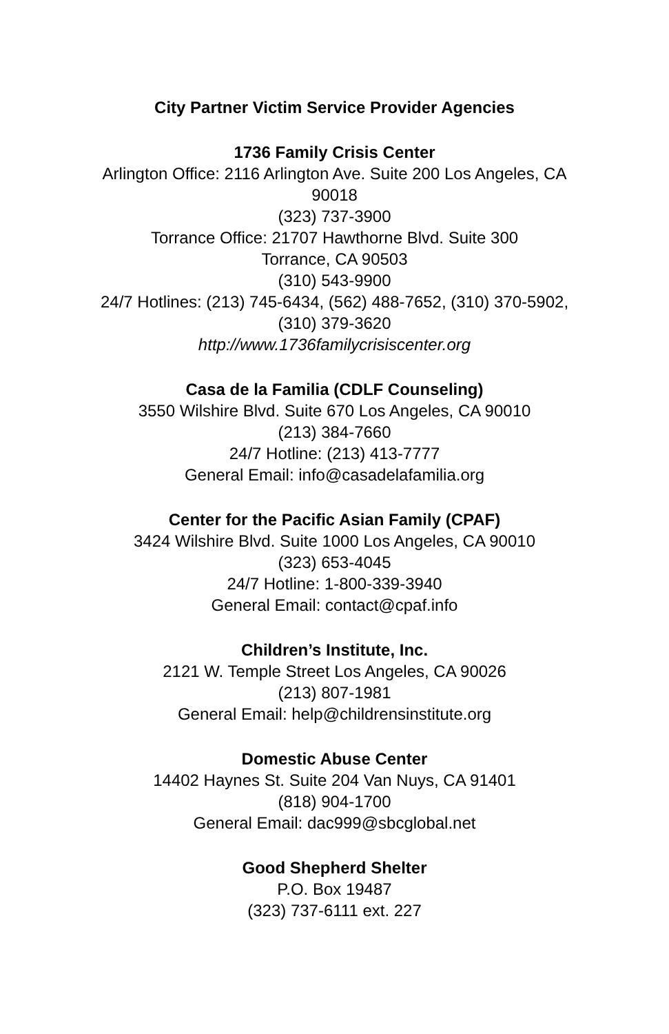City Partner Victim Service Provider Agencies
1736 Family Crisis Center
Arlington Office: 2116 Arlington Ave. Suite 200 Los Angeles, CA 90018
(323) 737-3900
Torrance Office: 21707 Hawthorne Blvd. Suite 300
Torrance, CA 90503
(310) 543-9900
24/7 Hotlines: (213) 745-6434, (562) 488-7652, (310) 370-5902, (310) 379-3620
http://www.1736familycrisiscenter.org
Casa de la Familia (CDLF Counseling)
3550 Wilshire Blvd. Suite 670 Los Angeles, CA 90010
(213) 384-7660
24/7 Hotline: (213) 413-7777
General Email: info@casadelafamilia.org
Center for the Pacific Asian Family (CPAF)
3424 Wilshire Blvd. Suite 1000 Los Angeles, CA 90010
(323) 653-4045
24/7 Hotline: 1-800-339-3940
General Email: contact@cpaf.info
Children’s Institute, Inc.
2121 W. Temple Street Los Angeles, CA 90026
(213) 807-1981
General Email: help@childrensinstitute.org
Domestic Abuse Center
14402 Haynes St. Suite 204 Van Nuys, CA 91401
(818) 904-1700
General Email: dac999@sbcglobal.net
Good Shepherd Shelter
P.O. Box 19487
(323) 737-6111 ext. 227